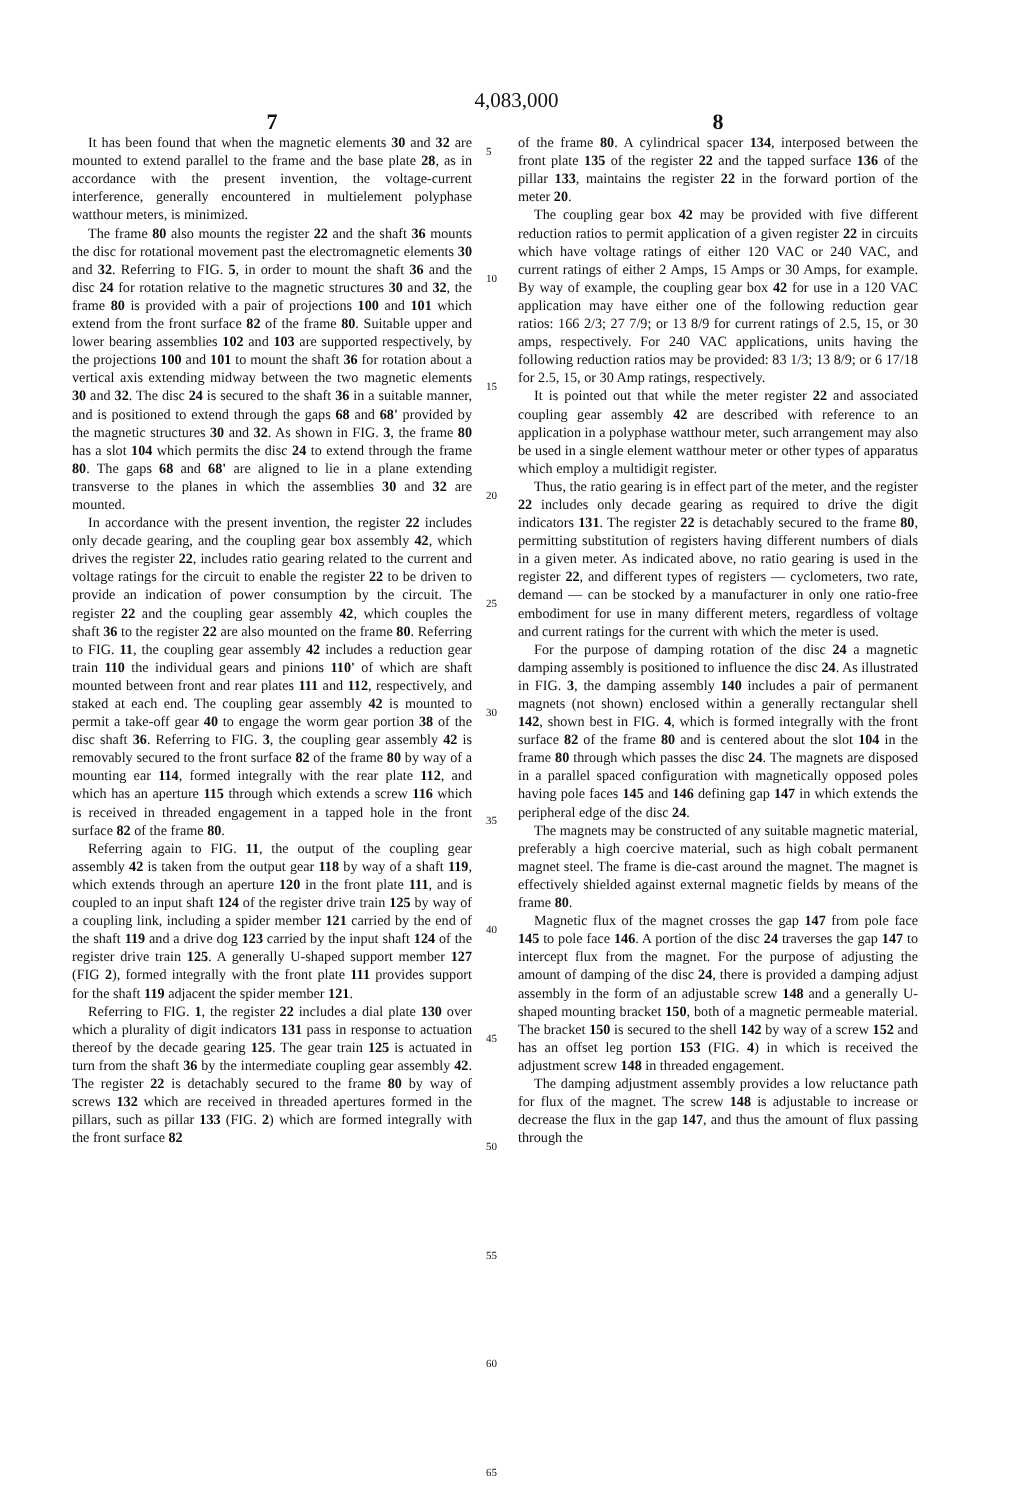4,083,000
7
It has been found that when the magnetic elements 30 and 32 are mounted to extend parallel to the frame and the base plate 28, as in accordance with the present invention, the voltage-current interference, generally encountered in multielement polyphase watthour meters, is minimized.
The frame 80 also mounts the register 22 and the shaft 36 mounts the disc for rotational movement past the electromagnetic elements 30 and 32. Referring to FIG. 5, in order to mount the shaft 36 and the disc 24 for rotation relative to the magnetic structures 30 and 32, the frame 80 is provided with a pair of projections 100 and 101 which extend from the front surface 82 of the frame 80. Suitable upper and lower bearing assemblies 102 and 103 are supported respectively, by the projections 100 and 101 to mount the shaft 36 for rotation about a vertical axis extending midway between the two magnetic elements 30 and 32. The disc 24 is secured to the shaft 36 in a suitable manner, and is positioned to extend through the gaps 68 and 68' provided by the magnetic structures 30 and 32. As shown in FIG. 3, the frame 80 has a slot 104 which permits the disc 24 to extend through the frame 80. The gaps 68 and 68' are aligned to lie in a plane extending transverse to the planes in which the assemblies 30 and 32 are mounted.
In accordance with the present invention, the register 22 includes only decade gearing, and the coupling gear box assembly 42, which drives the register 22, includes ratio gearing related to the current and voltage ratings for the circuit to enable the register 22 to be driven to provide an indication of power consumption by the circuit. The register 22 and the coupling gear assembly 42, which couples the shaft 36 to the register 22 are also mounted on the frame 80. Referring to FIG. 11, the coupling gear assembly 42 includes a reduction gear train 110 the individual gears and pinions 110' of which are shaft mounted between front and rear plates 111 and 112, respectively, and staked at each end. The coupling gear assembly 42 is mounted to permit a take-off gear 40 to engage the worm gear portion 38 of the disc shaft 36. Referring to FIG. 3, the coupling gear assembly 42 is removably secured to the front surface 82 of the frame 80 by way of a mounting ear 114, formed integrally with the rear plate 112, and which has an aperture 115 through which extends a screw 116 which is received in threaded engagement in a tapped hole in the front surface 82 of the frame 80.
Referring again to FIG. 11, the output of the coupling gear assembly 42 is taken from the output gear 118 by way of a shaft 119, which extends through an aperture 120 in the front plate 111, and is coupled to an input shaft 124 of the register drive train 125 by way of a coupling link, including a spider member 121 carried by the end of the shaft 119 and a drive dog 123 carried by the input shaft 124 of the register drive train 125. A generally U-shaped support member 127 (FIG 2), formed integrally with the front plate 111 provides support for the shaft 119 adjacent the spider member 121.
Referring to FIG. 1, the register 22 includes a dial plate 130 over which a plurality of digit indicators 131 pass in response to actuation thereof by the decade gearing 125. The gear train 125 is actuated in turn from the shaft 36 by the intermediate coupling gear assembly 42. The register 22 is detachably secured to the frame 80 by way of screws 132 which are received in threaded apertures formed in the pillars, such as pillar 133 (FIG. 2) which are formed integrally with the front surface 82
5
10
15
20
25
30
35
40
45
50
55
60
65
8
of the frame 80. A cylindrical spacer 134, interposed between the front plate 135 of the register 22 and the tapped surface 136 of the pillar 133, maintains the register 22 in the forward portion of the meter 20.
The coupling gear box 42 may be provided with five different reduction ratios to permit application of a given register 22 in circuits which have voltage ratings of either 120 VAC or 240 VAC, and current ratings of either 2 Amps, 15 Amps or 30 Amps, for example. By way of example, the coupling gear box 42 for use in a 120 VAC application may have either one of the following reduction gear ratios: 166 2/3; 27 7/9; or 13 8/9 for current ratings of 2.5, 15, or 30 amps, respectively. For 240 VAC applications, units having the following reduction ratios may be provided: 83 1/3; 13 8/9; or 6 17/18 for 2.5, 15, or 30 Amp ratings, respectively.
It is pointed out that while the meter register 22 and associated coupling gear assembly 42 are described with reference to an application in a polyphase watthour meter, such arrangement may also be used in a single element watthour meter or other types of apparatus which employ a multidigit register.
Thus, the ratio gearing is in effect part of the meter, and the register 22 includes only decade gearing as required to drive the digit indicators 131. The register 22 is detachably secured to the frame 80, permitting substitution of registers having different numbers of dials in a given meter. As indicated above, no ratio gearing is used in the register 22, and different types of registers — cyclometers, two rate, demand — can be stocked by a manufacturer in only one ratio-free embodiment for use in many different meters, regardless of voltage and current ratings for the current with which the meter is used.
For the purpose of damping rotation of the disc 24 a magnetic damping assembly is positioned to influence the disc 24. As illustrated in FIG. 3, the damping assembly 140 includes a pair of permanent magnets (not shown) enclosed within a generally rectangular shell 142, shown best in FIG. 4, which is formed integrally with the front surface 82 of the frame 80 and is centered about the slot 104 in the frame 80 through which passes the disc 24. The magnets are disposed in a parallel spaced configuration with magnetically opposed poles having pole faces 145 and 146 defining gap 147 in which extends the peripheral edge of the disc 24.
The magnets may be constructed of any suitable magnetic material, preferably a high coercive material, such as high cobalt permanent magnet steel. The frame is die-cast around the magnet. The magnet is effectively shielded against external magnetic fields by means of the frame 80.
Magnetic flux of the magnet crosses the gap 147 from pole face 145 to pole face 146. A portion of the disc 24 traverses the gap 147 to intercept flux from the magnet. For the purpose of adjusting the amount of damping of the disc 24, there is provided a damping adjust assembly in the form of an adjustable screw 148 and a generally U-shaped mounting bracket 150, both of a magnetic permeable material. The bracket 150 is secured to the shell 142 by way of a screw 152 and has an offset leg portion 153 (FIG. 4) in which is received the adjustment screw 148 in threaded engagement.
The damping adjustment assembly provides a low reluctance path for flux of the magnet. The screw 148 is adjustable to increase or decrease the flux in the gap 147, and thus the amount of flux passing through the